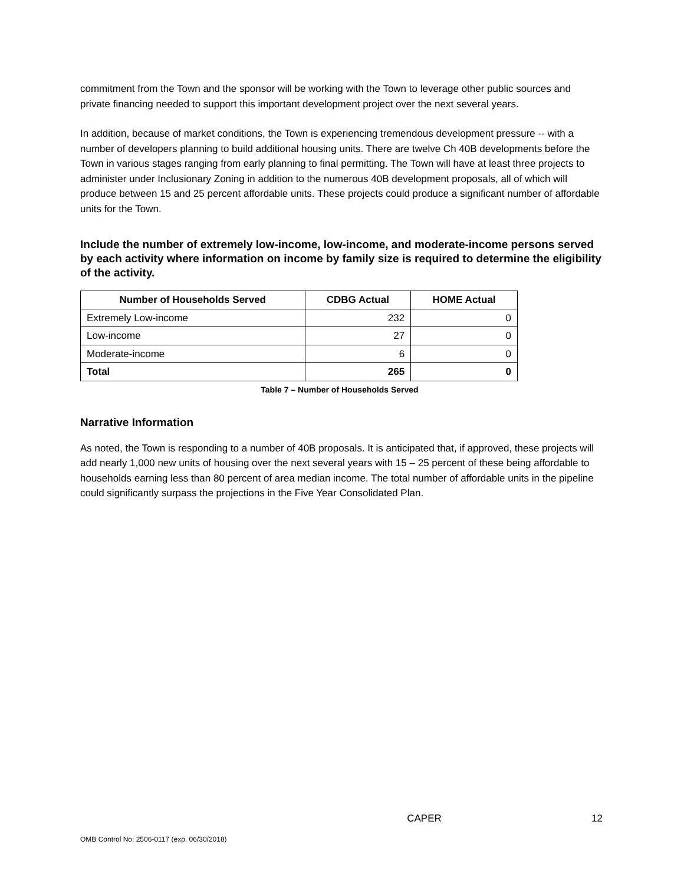commitment from the Town and the sponsor will be working with the Town to leverage other public sources and private financing needed to support this important development project over the next several years.
In addition, because of market conditions, the Town is experiencing tremendous development pressure -- with a number of developers planning to build additional housing units. There are twelve Ch 40B developments before the Town in various stages ranging from early planning to final permitting. The Town will have at least three projects to administer under Inclusionary Zoning in addition to the numerous 40B development proposals, all of which will produce between 15 and 25 percent affordable units. These projects could produce a significant number of affordable units for the Town.
Include the number of extremely low-income, low-income, and moderate-income persons served by each activity where information on income by family size is required to determine the eligibility of the activity.
| Number of Households Served | CDBG Actual | HOME Actual |
| --- | --- | --- |
| Extremely Low-income | 232 | 0 |
| Low-income | 27 | 0 |
| Moderate-income | 6 | 0 |
| Total | 265 | 0 |
Table 7 – Number of Households Served
Narrative Information
As noted, the Town is responding to a number of 40B proposals. It is anticipated that, if approved, these projects will add nearly 1,000 new units of housing over the next several years with 15 – 25 percent of these being affordable to households earning less than 80 percent of area median income. The total number of affordable units in the pipeline could significantly surpass the projections in the Five Year Consolidated Plan.
CAPER 12
OMB Control No: 2506-0117 (exp. 06/30/2018)